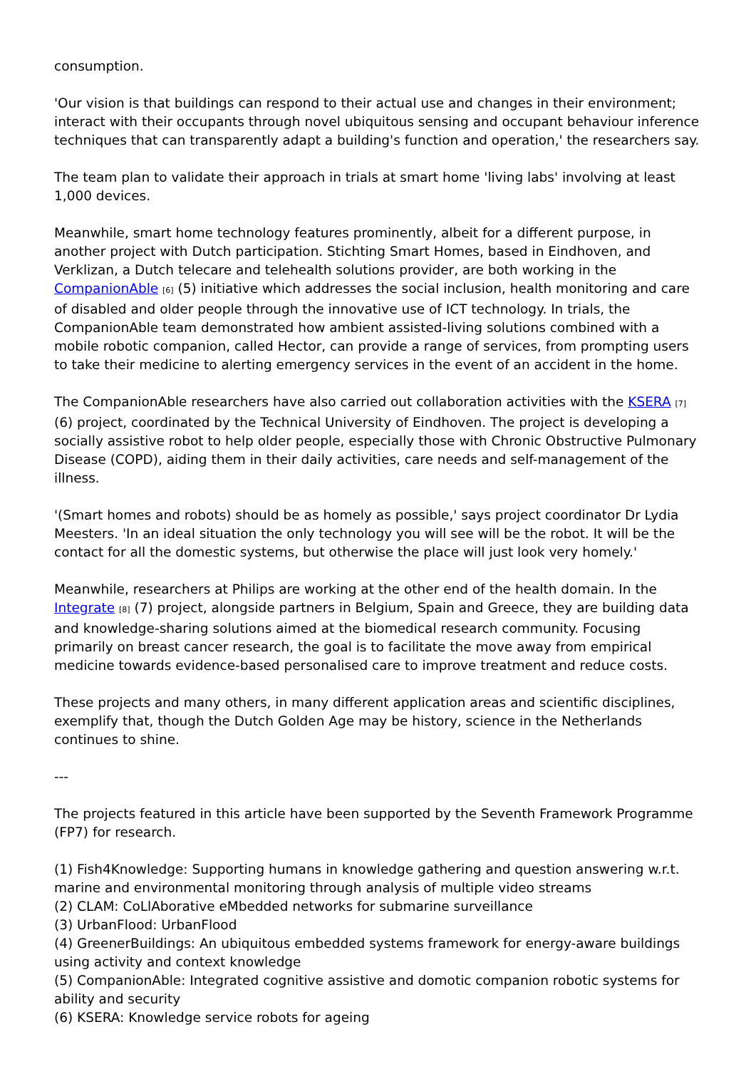consumption.
'Our vision is that buildings can respond to their actual use and changes in their environment; interact with their occupants through novel ubiquitous sensing and occupant behaviour inference techniques that can transparently adapt a building's function and operation,' the researchers say.
The team plan to validate their approach in trials at smart home 'living labs' involving at least 1,000 devices.
Meanwhile, smart home technology features prominently, albeit for a different purpose, in another project with Dutch participation. Stichting Smart Homes, based in Eindhoven, and Verklizan, a Dutch telecare and telehealth solutions provider, are both working in the CompanionAble [6] (5) initiative which addresses the social inclusion, health monitoring and care of disabled and older people through the innovative use of ICT technology. In trials, the CompanionAble team demonstrated how ambient assisted-living solutions combined with a mobile robotic companion, called Hector, can provide a range of services, from prompting users to take their medicine to alerting emergency services in the event of an accident in the home.
The CompanionAble researchers have also carried out collaboration activities with the KSERA [7] (6) project, coordinated by the Technical University of Eindhoven. The project is developing a socially assistive robot to help older people, especially those with Chronic Obstructive Pulmonary Disease (COPD), aiding them in their daily activities, care needs and self-management of the illness.
'(Smart homes and robots) should be as homely as possible,' says project coordinator Dr Lydia Meesters. 'In an ideal situation the only technology you will see will be the robot. It will be the contact for all the domestic systems, but otherwise the place will just look very homely.'
Meanwhile, researchers at Philips are working at the other end of the health domain. In the Integrate [8] (7) project, alongside partners in Belgium, Spain and Greece, they are building data and knowledge-sharing solutions aimed at the biomedical research community. Focusing primarily on breast cancer research, the goal is to facilitate the move away from empirical medicine towards evidence-based personalised care to improve treatment and reduce costs.
These projects and many others, in many different application areas and scientific disciplines, exemplify that, though the Dutch Golden Age may be history, science in the Netherlands continues to shine.
---
The projects featured in this article have been supported by the Seventh Framework Programme (FP7) for research.
(1) Fish4Knowledge: Supporting humans in knowledge gathering and question answering w.r.t. marine and environmental monitoring through analysis of multiple video streams
(2) CLAM: CoLlAborative eMbedded networks for submarine surveillance
(3) UrbanFlood: UrbanFlood
(4) GreenerBuildings: An ubiquitous embedded systems framework for energy-aware buildings using activity and context knowledge
(5) CompanionAble: Integrated cognitive assistive and domotic companion robotic systems for ability and security
(6) KSERA: Knowledge service robots for ageing